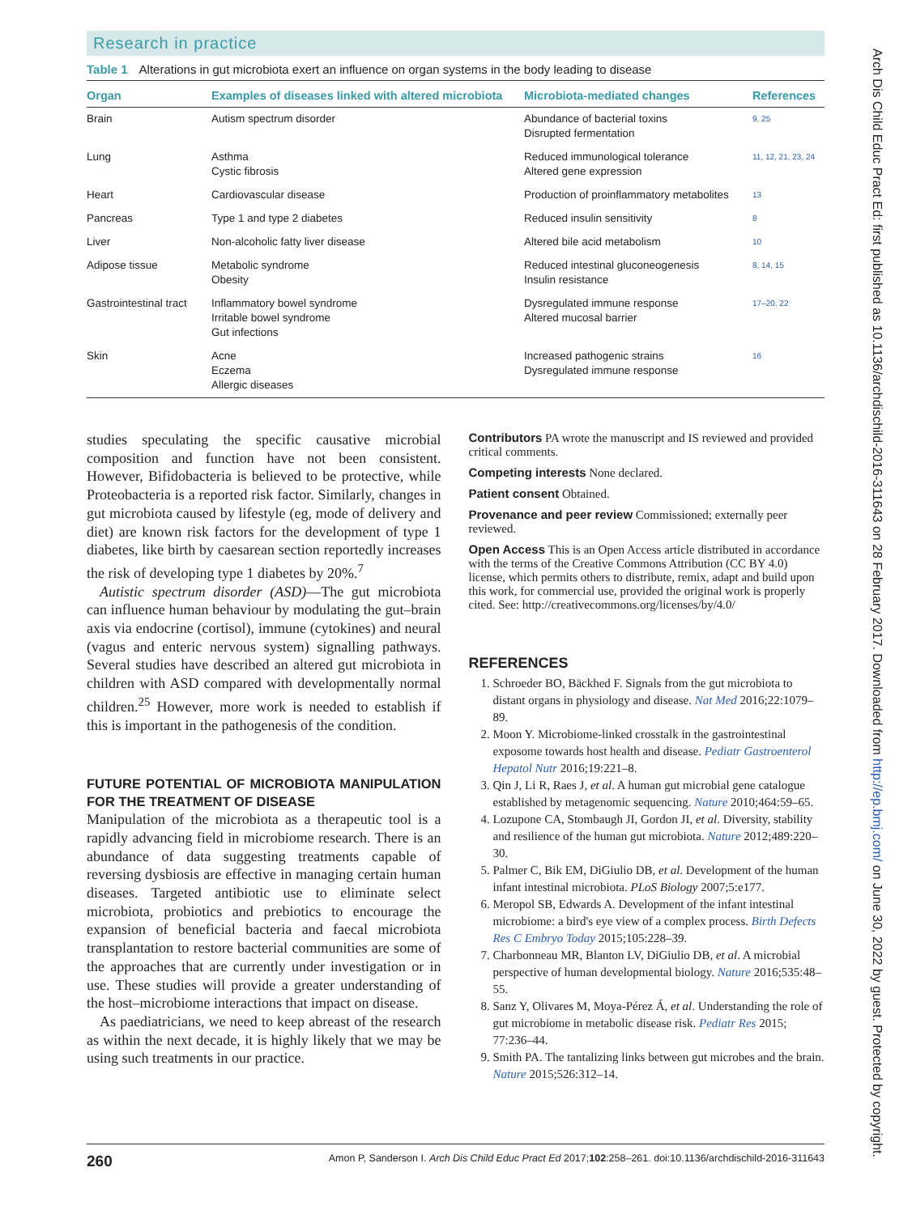Research in practice
Table 1 Alterations in gut microbiota exert an influence on organ systems in the body leading to disease
| Organ | Examples of diseases linked with altered microbiota | Microbiota-mediated changes | References |
| --- | --- | --- | --- |
| Brain | Autism spectrum disorder | Abundance of bacterial toxins Disrupted fermentation | 9, 25 |
| Lung | Asthma Cystic fibrosis | Reduced immunological tolerance Altered gene expression | 11, 12, 21, 23, 24 |
| Heart | Cardiovascular disease | Production of proinflammatory metabolites | 13 |
| Pancreas | Type 1 and type 2 diabetes | Reduced insulin sensitivity | 8 |
| Liver | Non-alcoholic fatty liver disease | Altered bile acid metabolism | 10 |
| Adipose tissue | Metabolic syndrome Obesity | Reduced intestinal gluconeogenesis Insulin resistance | 8, 14, 15 |
| Gastrointestinal tract | Inflammatory bowel syndrome Irritable bowel syndrome Gut infections | Dysregulated immune response Altered mucosal barrier | 17–20, 22 |
| Skin | Acne Eczema Allergic diseases | Increased pathogenic strains Dysregulated immune response | 16 |
studies speculating the specific causative microbial composition and function have not been consistent. However, Bifidobacteria is believed to be protective, while Proteobacteria is a reported risk factor. Similarly, changes in gut microbiota caused by lifestyle (eg, mode of delivery and diet) are known risk factors for the development of type 1 diabetes, like birth by caesarean section reportedly increases the risk of developing type 1 diabetes by 20%.<sup>7</sup>
Autistic spectrum disorder (ASD)—The gut microbiota can influence human behaviour by modulating the gut–brain axis via endocrine (cortisol), immune (cytokines) and neural (vagus and enteric nervous system) signalling pathways. Several studies have described an altered gut microbiota in children with ASD compared with developmentally normal children.<sup>25</sup> However, more work is needed to establish if this is important in the pathogenesis of the condition.
FUTURE POTENTIAL OF MICROBIOTA MANIPULATION FOR THE TREATMENT OF DISEASE
Manipulation of the microbiota as a therapeutic tool is a rapidly advancing field in microbiome research. There is an abundance of data suggesting treatments capable of reversing dysbiosis are effective in managing certain human diseases. Targeted antibiotic use to eliminate select microbiota, probiotics and prebiotics to encourage the expansion of beneficial bacteria and faecal microbiota transplantation to restore bacterial communities are some of the approaches that are currently under investigation or in use. These studies will provide a greater understanding of the host–microbiome interactions that impact on disease.
As paediatricians, we need to keep abreast of the research as within the next decade, it is highly likely that we may be using such treatments in our practice.
Contributors PA wrote the manuscript and IS reviewed and provided critical comments.
Competing interests None declared.
Patient consent Obtained.
Provenance and peer review Commissioned; externally peer reviewed.
Open Access This is an Open Access article distributed in accordance with the terms of the Creative Commons Attribution (CC BY 4.0) license, which permits others to distribute, remix, adapt and build upon this work, for commercial use, provided the original work is properly cited. See: http://creativecommons.org/licenses/by/4.0/
REFERENCES
1. Schroeder BO, Bäckhed F. Signals from the gut microbiota to distant organs in physiology and disease. Nat Med 2016;22:1079–89.
2. Moon Y. Microbiome-linked crosstalk in the gastrointestinal exposome towards host health and disease. Pediatr Gastroenterol Hepatol Nutr 2016;19:221–8.
3. Qin J, Li R, Raes J, et al. A human gut microbial gene catalogue established by metagenomic sequencing. Nature 2010;464:59–65.
4. Lozupone CA, Stombaugh JI, Gordon JI, et al. Diversity, stability and resilience of the human gut microbiota. Nature 2012;489:220–30.
5. Palmer C, Bik EM, DiGiulio DB, et al. Development of the human infant intestinal microbiota. PLoS Biology 2007;5:e177.
6. Meropol SB, Edwards A. Development of the infant intestinal microbiome: a bird's eye view of a complex process. Birth Defects Res C Embryo Today 2015;105:228–39.
7. Charbonneau MR, Blanton LV, DiGiulio DB, et al. A microbial perspective of human developmental biology. Nature 2016;535:48–55.
8. Sanz Y, Olivares M, Moya-Pérez Á, et al. Understanding the role of gut microbiome in metabolic disease risk. Pediatr Res 2015; 77:236–44.
9. Smith PA. The tantalizing links between gut microbes and the brain. Nature 2015;526:312–14.
260 Amon P, Sanderson I. Arch Dis Child Educ Pract Ed 2017;102:258–261. doi:10.1136/archdischild-2016-311643
Arch Dis Child Educ Pract Ed: first published as 10.1136/archdischild-2016-311643 on 28 February 2017. Downloaded from http://ep.bmj.com/ on June 30, 2022 by guest. Protected by copyright.